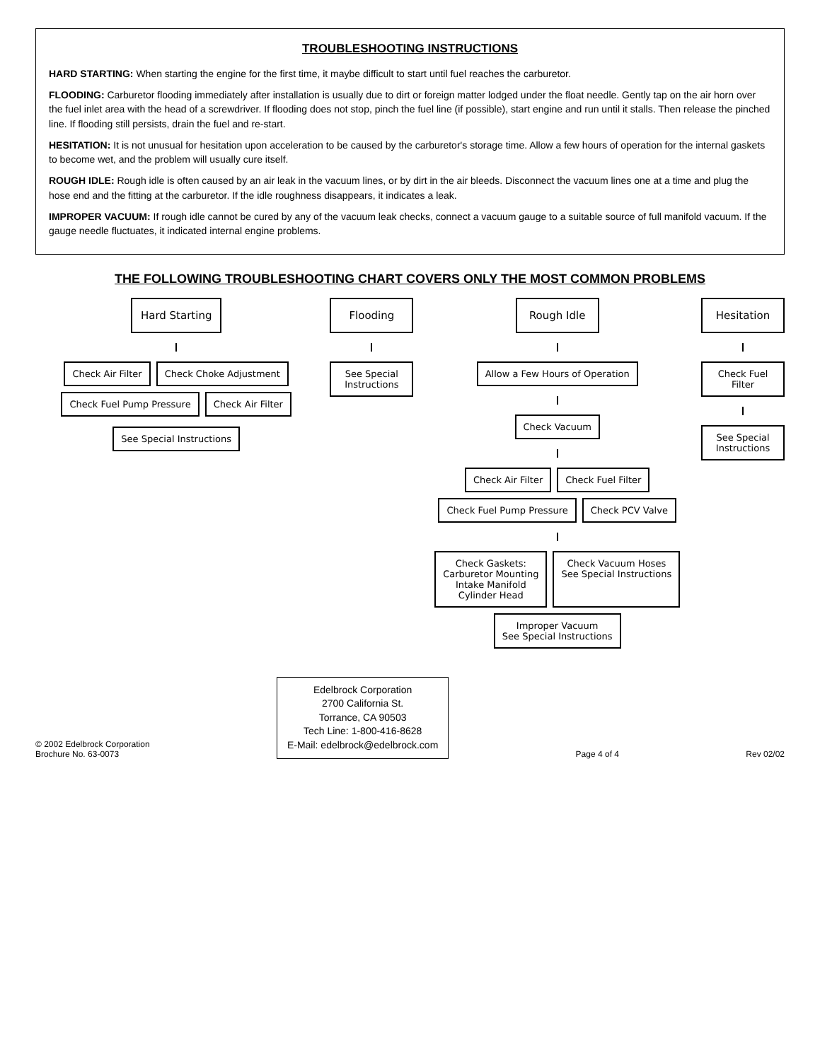TROUBLESHOOTING INSTRUCTIONS
HARD STARTING: When starting the engine for the first time, it maybe difficult to start until fuel reaches the carburetor.
FLOODING: Carburetor flooding immediately after installation is usually due to dirt or foreign matter lodged under the float needle. Gently tap on the air horn over the fuel inlet area with the head of a screwdriver. If flooding does not stop, pinch the fuel line (if possible), start engine and run until it stalls. Then release the pinched line. If flooding still persists, drain the fuel and re-start.
HESITATION: It is not unusual for hesitation upon acceleration to be caused by the carburetor's storage time. Allow a few hours of operation for the internal gaskets to become wet, and the problem will usually cure itself.
ROUGH IDLE: Rough idle is often caused by an air leak in the vacuum lines, or by dirt in the air bleeds. Disconnect the vacuum lines one at a time and plug the hose end and the fitting at the carburetor. If the idle roughness disappears, it indicates a leak.
IMPROPER VACUUM: If rough idle cannot be cured by any of the vacuum leak checks, connect a vacuum gauge to a suitable source of full manifold vacuum. If the gauge needle fluctuates, it indicated internal engine problems.
THE FOLLOWING TROUBLESHOOTING CHART COVERS ONLY THE MOST COMMON PROBLEMS
Hard Starting
Check Air Filter
Check Choke Adjustment
Check Fuel Pump Pressure
Check Air Filter
See Special Instructions
Flooding
See Special Instructions
Rough Idle
Allow a Few Hours of Operation
Check Vacuum
Check Air Filter
Check Fuel Filter
Check Fuel Pump Pressure
Check PCV Valve
Check Gaskets:
Carburetor Mounting
Intake Manifold
Cylinder Head
Check Vacuum Hoses
See Special Instructions
Improper Vacuum
See Special Instructions
Hesitation
Check Fuel Filter
See Special Instructions
© 2002 Edelbrock Corporation
Brochure No. 63-0073
Edelbrock Corporation
2700 California St.
Torrance, CA 90503
Tech Line: 1-800-416-8628
E-Mail: edelbrock@edelbrock.com
Page 4 of 4
Rev 02/02